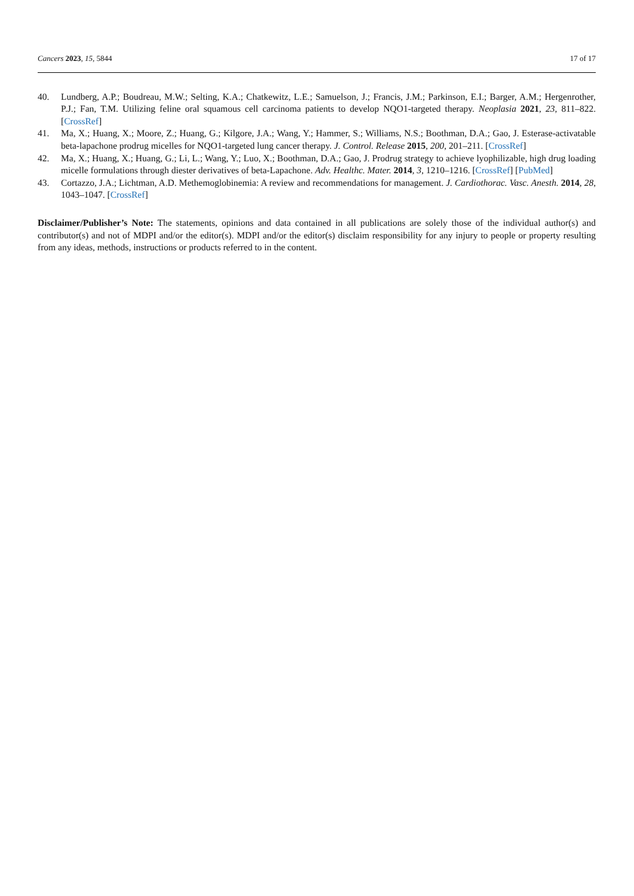Cancers 2023, 15, 5844 17 of 17
40. Lundberg, A.P.; Boudreau, M.W.; Selting, K.A.; Chatkewitz, L.E.; Samuelson, J.; Francis, J.M.; Parkinson, E.I.; Barger, A.M.; Hergenrother, P.J.; Fan, T.M. Utilizing feline oral squamous cell carcinoma patients to develop NQO1-targeted therapy. Neoplasia 2021, 23, 811–822. [CrossRef]
41. Ma, X.; Huang, X.; Moore, Z.; Huang, G.; Kilgore, J.A.; Wang, Y.; Hammer, S.; Williams, N.S.; Boothman, D.A.; Gao, J. Esterase-activatable beta-lapachone prodrug micelles for NQO1-targeted lung cancer therapy. J. Control. Release 2015, 200, 201–211. [CrossRef]
42. Ma, X.; Huang, X.; Huang, G.; Li, L.; Wang, Y.; Luo, X.; Boothman, D.A.; Gao, J. Prodrug strategy to achieve lyophilizable, high drug loading micelle formulations through diester derivatives of beta-Lapachone. Adv. Healthc. Mater. 2014, 3, 1210–1216. [CrossRef] [PubMed]
43. Cortazzo, J.A.; Lichtman, A.D. Methemoglobinemia: A review and recommendations for management. J. Cardiothorac. Vasc. Anesth. 2014, 28, 1043–1047. [CrossRef]
Disclaimer/Publisher’s Note: The statements, opinions and data contained in all publications are solely those of the individual author(s) and contributor(s) and not of MDPI and/or the editor(s). MDPI and/or the editor(s) disclaim responsibility for any injury to people or property resulting from any ideas, methods, instructions or products referred to in the content.